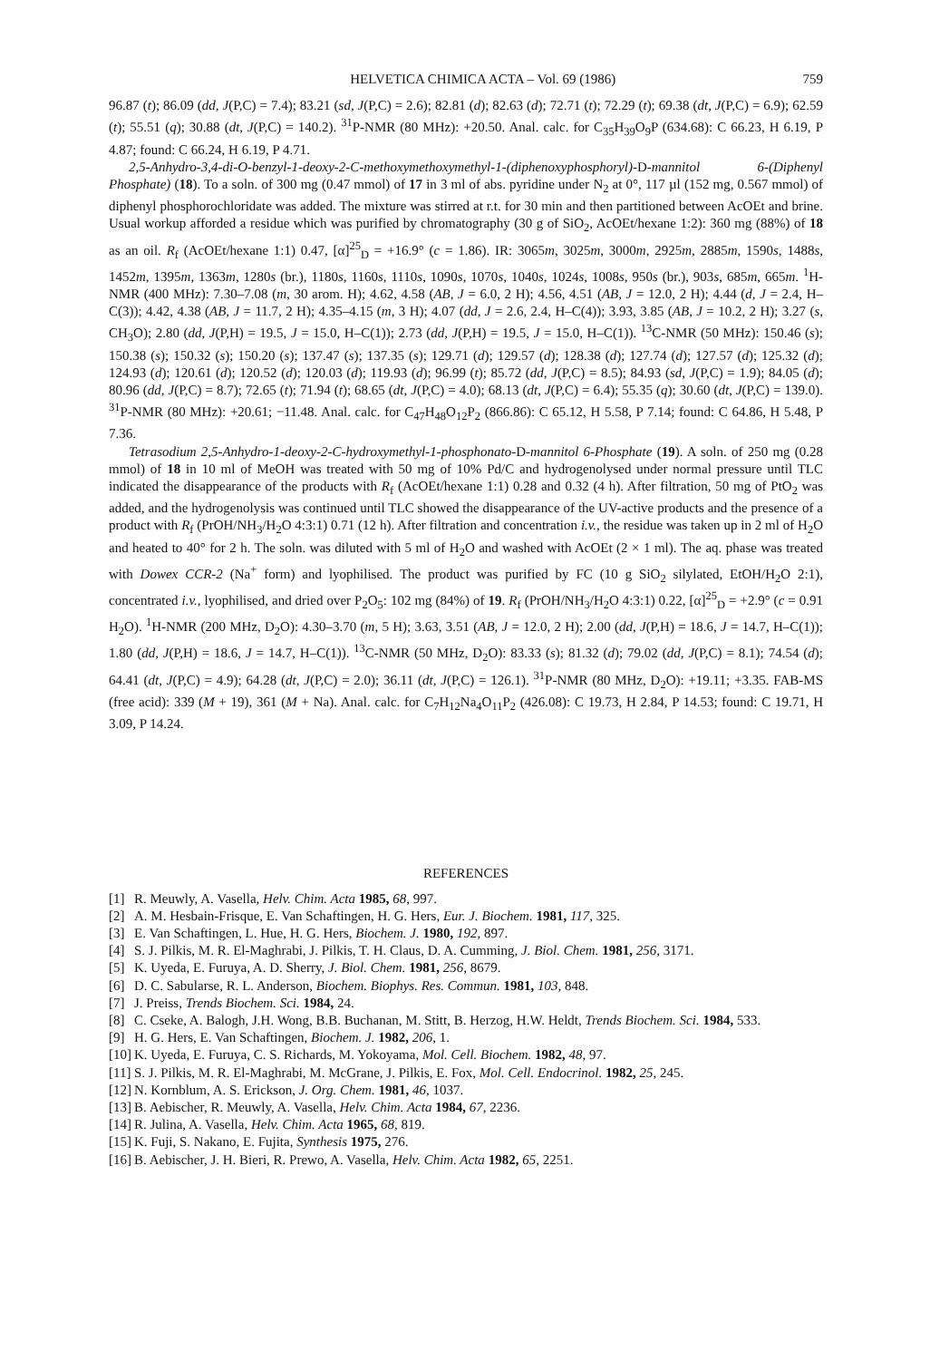HELVETICA CHIMICA ACTA – Vol. 69 (1986) 759
96.87 (t); 86.09 (dd, J(P,C) = 7.4); 83.21 (sd, J(P,C) = 2.6); 82.81 (d); 82.63 (d); 72.71 (t); 72.29 (t); 69.38 (dt, J(P,C) = 6.9); 62.59 (t); 55.51 (q); 30.88 (dt, J(P,C) = 140.2). <sup>31</sup>P-NMR (80 MHz): +20.50. Anal. calc. for C<sub>35</sub>H<sub>39</sub>O<sub>9</sub>P (634.68): C 66.23, H 6.19, P 4.87; found: C 66.24, H 6.19, P 4.71.
2,5-Anhydro-3,4-di-O-benzyl-1-deoxy-2-C-methoxymethoxymethyl-1-(diphenoxyphosphoryl)-D-mannitol 6-(Diphenyl Phosphate) (18). To a soln. of 300 mg (0.47 mmol) of 17 in 3 ml of abs. pyridine under N<sub>2</sub> at 0°, 117 µl (152 mg, 0.567 mmol) of diphenyl phosphorochloridate was added. The mixture was stirred at r.t. for 30 min and then partitioned between AcOEt and brine. Usual workup afforded a residue which was purified by chromatography (30 g of SiO<sub>2</sub>, AcOEt/hexane 1:2): 360 mg (88%) of 18 as an oil. R<sub>f</sub> (AcOEt/hexane 1:1) 0.47, [α]<sup>25</sup><sub>D</sub> = +16.9° (c = 1.86). IR: 3065m, 3025m, 3000m, 2925m, 2885m, 1590s, 1488s, 1452m, 1395m, 1363m, 1280s (br.), 1180s, 1160s, 1110s, 1090s, 1070s, 1040s, 1024s, 1008s, 950s (br.), 903s, 685m, 665m. <sup>1</sup>H-NMR (400 MHz): 7.30–7.08 (m, 30 arom. H); 4.62, 4.58 (AB, J = 6.0, 2 H); 4.56, 4.51 (AB, J = 12.0, 2 H); 4.44 (d, J = 2.4, H–C(3)); 4.42, 4.38 (AB, J = 11.7, 2 H); 4.35–4.15 (m, 3 H); 4.07 (dd, J = 2.6, 2.4, H–C(4)); 3.93, 3.85 (AB, J = 10.2, 2 H); 3.27 (s, CH<sub>3</sub>O); 2.80 (dd, J(P,H) = 19.5, J = 15.0, H–C(1)); 2.73 (dd, J(P,H) = 19.5, J = 15.0, H–C(1)). <sup>13</sup>C-NMR (50 MHz): 150.46 (s); 150.38 (s); 150.32 (s); 150.20 (s); 137.47 (s); 137.35 (s); 129.71 (d); 129.57 (d); 128.38 (d); 127.74 (d); 127.57 (d); 125.32 (d); 124.93 (d); 120.61 (d); 120.52 (d); 120.03 (d); 119.93 (d); 96.99 (t); 85.72 (dd, J(P,C) = 8.5); 84.93 (sd, J(P,C) = 1.9); 84.05 (d); 80.96 (dd, J(P,C) = 8.7); 72.65 (t); 71.94 (t); 68.65 (dt, J(P,C) = 4.0); 68.13 (dt, J(P,C) = 6.4); 55.35 (q); 30.60 (dt, J(P,C) = 139.0). <sup>31</sup>P-NMR (80 MHz): +20.61; −11.48. Anal. calc. for C<sub>47</sub>H<sub>48</sub>O<sub>12</sub>P<sub>2</sub> (866.86): C 65.12, H 5.58, P 7.14; found: C 64.86, H 5.48, P 7.36.
Tetrasodium 2,5-Anhydro-1-deoxy-2-C-hydroxymethyl-1-phosphonato-D-mannitol 6-Phosphate (19). A soln. of 250 mg (0.28 mmol) of 18 in 10 ml of MeOH was treated with 50 mg of 10% Pd/C and hydrogenolysed under normal pressure until TLC indicated the disappearance of the products with R<sub>f</sub> (AcOEt/hexane 1:1) 0.28 and 0.32 (4 h). After filtration, 50 mg of PtO<sub>2</sub> was added, and the hydrogenolysis was continued until TLC showed the disappearance of the UV-active products and the presence of a product with R<sub>f</sub> (PrOH/NH<sub>3</sub>/H<sub>2</sub>O 4:3:1) 0.71 (12 h). After filtration and concentration i.v., the residue was taken up in 2 ml of H<sub>2</sub>O and heated to 40° for 2 h. The soln. was diluted with 5 ml of H<sub>2</sub>O and washed with AcOEt (2 × 1 ml). The aq. phase was treated with Dowex CCR-2 (Na<sup>+</sup> form) and lyophilised. The product was purified by FC (10 g SiO<sub>2</sub> silylated, EtOH/H<sub>2</sub>O 2:1), concentrated i.v., lyophilised, and dried over P<sub>2</sub>O<sub>5</sub>: 102 mg (84%) of 19. R<sub>f</sub> (PrOH/NH<sub>3</sub>/H<sub>2</sub>O 4:3:1) 0.22, [α]<sup>25</sup><sub>D</sub> = +2.9° (c = 0.91 H<sub>2</sub>O). <sup>1</sup>H-NMR (200 MHz, D<sub>2</sub>O): 4.30–3.70 (m, 5 H); 3.63, 3.51 (AB, J = 12.0, 2 H); 2.00 (dd, J(P,H) = 18.6, J = 14.7, H–C(1)); 1.80 (dd, J(P,H) = 18.6, J = 14.7, H–C(1)). <sup>13</sup>C-NMR (50 MHz, D<sub>2</sub>O): 83.33 (s); 81.32 (d); 79.02 (dd, J(P,C) = 8.1); 74.54 (d); 64.41 (dt, J(P,C) = 4.9); 64.28 (dt, J(P,C) = 2.0); 36.11 (dt, J(P,C) = 126.1). <sup>31</sup>P-NMR (80 MHz, D<sub>2</sub>O): +19.11; +3.35. FAB-MS (free acid): 339 (M + 19), 361 (M + Na). Anal. calc. for C<sub>7</sub>H<sub>12</sub>Na<sub>4</sub>O<sub>11</sub>P<sub>2</sub> (426.08): C 19.73, H 2.84, P 14.53; found: C 19.71, H 3.09, P 14.24.
REFERENCES
[1] R. Meuwly, A. Vasella, Helv. Chim. Acta 1985, 68, 997.
[2] A. M. Hesbain-Frisque, E. Van Schaftingen, H. G. Hers, Eur. J. Biochem. 1981, 117, 325.
[3] E. Van Schaftingen, L. Hue, H. G. Hers, Biochem. J. 1980, 192, 897.
[4] S. J. Pilkis, M. R. El-Maghrabi, J. Pilkis, T. H. Claus, D. A. Cumming, J. Biol. Chem. 1981, 256, 3171.
[5] K. Uyeda, E. Furuya, A. D. Sherry, J. Biol. Chem. 1981, 256, 8679.
[6] D. C. Sabularse, R. L. Anderson, Biochem. Biophys. Res. Commun. 1981, 103, 848.
[7] J. Preiss, Trends Biochem. Sci. 1984, 24.
[8] C. Cseke, A. Balogh, J.H. Wong, B.B. Buchanan, M. Stitt, B. Herzog, H.W. Heldt, Trends Biochem. Sci. 1984, 533.
[9] H. G. Hers, E. Van Schaftingen, Biochem. J. 1982, 206, 1.
[10] K. Uyeda, E. Furuya, C. S. Richards, M. Yokoyama, Mol. Cell. Biochem. 1982, 48, 97.
[11] S. J. Pilkis, M. R. El-Maghrabi, M. McGrane, J. Pilkis, E. Fox, Mol. Cell. Endocrinol. 1982, 25, 245.
[12] N. Kornblum, A. S. Erickson, J. Org. Chem. 1981, 46, 1037.
[13] B. Aebischer, R. Meuwly, A. Vasella, Helv. Chim. Acta 1984, 67, 2236.
[14] R. Julina, A. Vasella, Helv. Chim. Acta 1965, 68, 819.
[15] K. Fuji, S. Nakano, E. Fujita, Synthesis 1975, 276.
[16] B. Aebischer, J. H. Bieri, R. Prewo, A. Vasella, Helv. Chim. Acta 1982, 65, 2251.